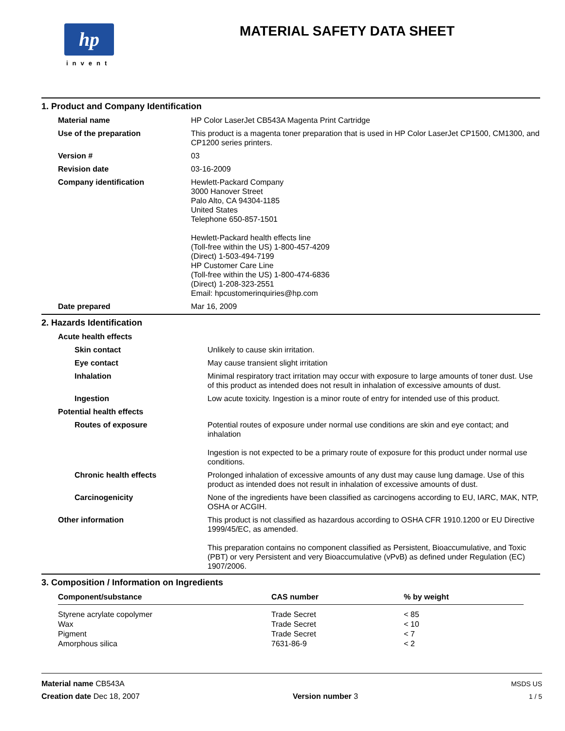hp
invent
MATERIAL SAFETY DATA SHEET
1. Product and Company Identification
| Material name | HP Color LaserJet CB543A Magenta Print Cartridge |
| Use of the preparation | This product is a magenta toner preparation that is used in HP Color LaserJet CP1500, CM1300, and CP1200 series printers. |
| Version # | 03 |
| Revision date | 03-16-2009 |
| Company identification | Hewlett-Packard Company 3000 Hanover Street Palo Alto, CA 94304-1185 United States Telephone 650-857-1501 Hewlett-Packard health effects line (Toll-free within the US) 1-800-457-4209 (Direct) 1-503-494-7199 HP Customer Care Line (Toll-free within the US) 1-800-474-6836 (Direct) 1-208-323-2551 Email: hpcustomerinquiries@hp.com |
| Date prepared | Mar 16, 2009 |
2. Hazards Identification
| Acute health effects | |
| Skin contact | Unlikely to cause skin irritation. |
| Eye contact | May cause transient slight irritation |
| Inhalation | Minimal respiratory tract irritation may occur with exposure to large amounts of toner dust. Use of this product as intended does not result in inhalation of excessive amounts of dust. |
| Ingestion | Low acute toxicity. Ingestion is a minor route of entry for intended use of this product. |
| Potential health effects | |
| Routes of exposure | Potential routes of exposure under normal use conditions are skin and eye contact; and inhalation Ingestion is not expected to be a primary route of exposure for this product under normal use conditions. |
| Chronic health effects | Prolonged inhalation of excessive amounts of any dust may cause lung damage. Use of this product as intended does not result in inhalation of excessive amounts of dust. |
| Carcinogenicity | None of the ingredients have been classified as carcinogens according to EU, IARC, MAK, NTP, OSHA or ACGIH. |
| Other information | This product is not classified as hazardous according to OSHA CFR 1910.1200 or EU Directive 1999/45/EC, as amended. This preparation contains no component classified as Persistent, Bioaccumulative, and Toxic (PBT) or very Persistent and very Bioaccumulative (vPvB) as defined under Regulation (EC) 1907/2006. |
3. Composition / Information on Ingredients
| Component/substance | CAS number | % by weight |
| --- | --- | --- |
| Styrene acrylate copolymer | Trade Secret | < 85 |
| Wax | Trade Secret | < 10 |
| Pigment | Trade Secret | < 7 |
| Amorphous silica | 7631-86-9 | < 2 |
Material name CB543A
Creation date Dec 18, 2007
Version number 3 MSDS US
1 / 5